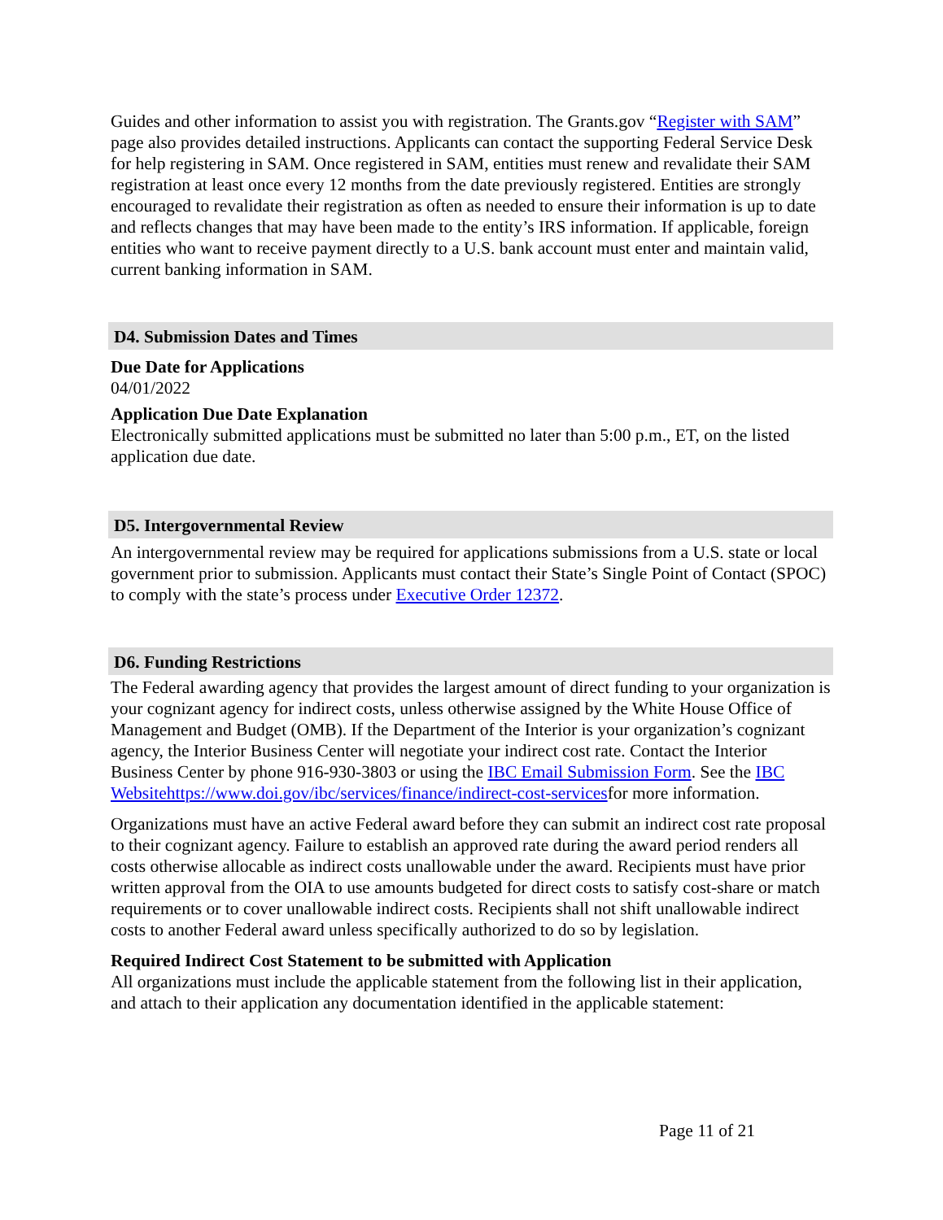Guides and other information to assist you with registration. The Grants.gov “Register with SAM” page also provides detailed instructions. Applicants can contact the supporting Federal Service Desk for help registering in SAM. Once registered in SAM, entities must renew and revalidate their SAM registration at least once every 12 months from the date previously registered. Entities are strongly encouraged to revalidate their registration as often as needed to ensure their information is up to date and reflects changes that may have been made to the entity’s IRS information. If applicable, foreign entities who want to receive payment directly to a U.S. bank account must enter and maintain valid, current banking information in SAM.
D4. Submission Dates and Times
Due Date for Applications
04/01/2022
Application Due Date Explanation
Electronically submitted applications must be submitted no later than 5:00 p.m., ET, on the listed application due date.
D5. Intergovernmental Review
An intergovernmental review may be required for applications submissions from a U.S. state or local government prior to submission. Applicants must contact their State’s Single Point of Contact (SPOC) to comply with the state’s process under Executive Order 12372.
D6. Funding Restrictions
The Federal awarding agency that provides the largest amount of direct funding to your organization is your cognizant agency for indirect costs, unless otherwise assigned by the White House Office of Management and Budget (OMB). If the Department of the Interior is your organization’s cognizant agency, the Interior Business Center will negotiate your indirect cost rate. Contact the Interior Business Center by phone 916-930-3803 or using the IBC Email Submission Form. See the IBC Websitehttps://www.doi.gov/ibc/services/finance/indirect-cost-servicesfor more information.
Organizations must have an active Federal award before they can submit an indirect cost rate proposal to their cognizant agency. Failure to establish an approved rate during the award period renders all costs otherwise allocable as indirect costs unallowable under the award. Recipients must have prior written approval from the OIA to use amounts budgeted for direct costs to satisfy cost-share or match requirements or to cover unallowable indirect costs. Recipients shall not shift unallowable indirect costs to another Federal award unless specifically authorized to do so by legislation.
Required Indirect Cost Statement to be submitted with Application
All organizations must include the applicable statement from the following list in their application, and attach to their application any documentation identified in the applicable statement:
Page 11 of 21